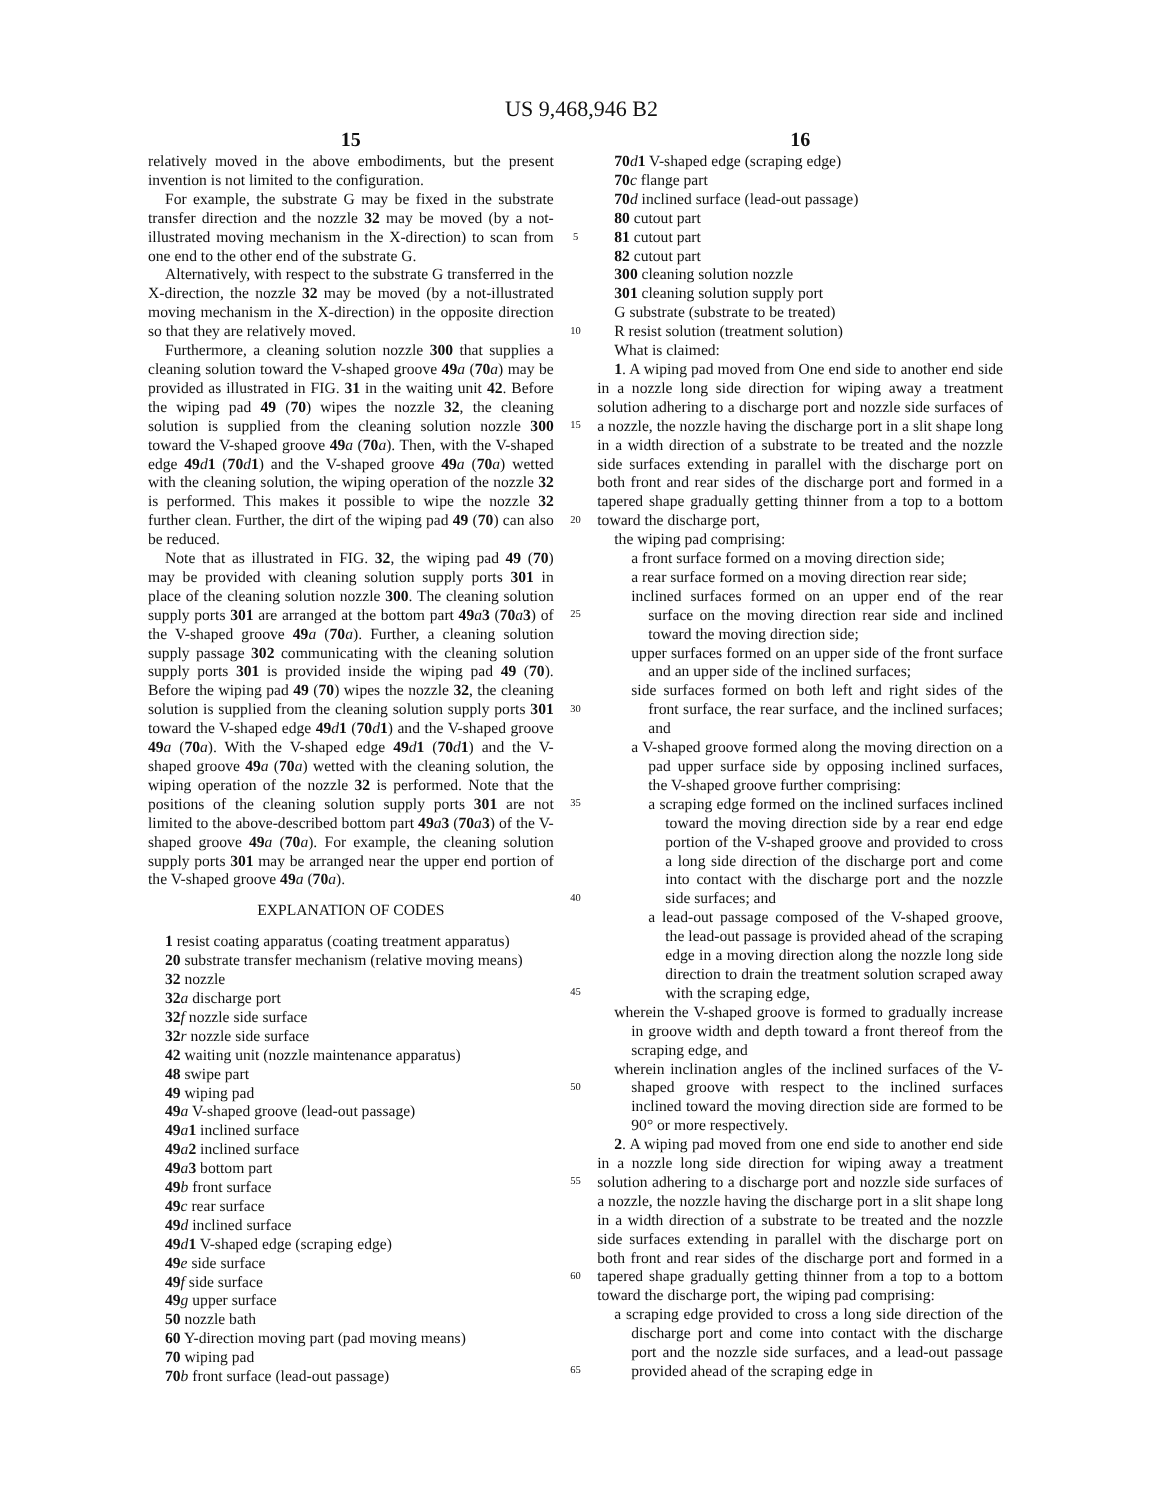US 9,468,946 B2
15
relatively moved in the above embodiments, but the present invention is not limited to the configuration.
For example, the substrate G may be fixed in the substrate transfer direction and the nozzle 32 may be moved (by a not-illustrated moving mechanism in the X-direction) to scan from one end to the other end of the substrate G.
Alternatively, with respect to the substrate G transferred in the X-direction, the nozzle 32 may be moved (by a not-illustrated moving mechanism in the X-direction) in the opposite direction so that they are relatively moved.
Furthermore, a cleaning solution nozzle 300 that supplies a cleaning solution toward the V-shaped groove 49 a (70 a) may be provided as illustrated in FIG. 31 in the waiting unit 42. Before the wiping pad 49 (70) wipes the nozzle 32, the cleaning solution is supplied from the cleaning solution nozzle 300 toward the V-shaped groove 49 a (70 a). Then, with the V-shaped edge 49 d 1 (70 d 1) and the V-shaped groove 49 a (70 a) wetted with the cleaning solution, the wiping operation of the nozzle 32 is performed. This makes it possible to wipe the nozzle 32 further clean. Further, the dirt of the wiping pad 49 (70) can also be reduced.
Note that as illustrated in FIG. 32, the wiping pad 49 (70) may be provided with cleaning solution supply ports 301 in place of the cleaning solution nozzle 300. The cleaning solution supply ports 301 are arranged at the bottom part 49 a 3 (70 a 3) of the V-shaped groove 49 a (70 a). Further, a cleaning solution supply passage 302 communicating with the cleaning solution supply ports 301 is provided inside the wiping pad 49 (70). Before the wiping pad 49 (70) wipes the nozzle 32, the cleaning solution is supplied from the cleaning solution supply ports 301 toward the V-shaped edge 49 d 1 (70 d 1) and the V-shaped groove 49 a (70 a). With the V-shaped edge 49 d 1 (70 d 1) and the V-shaped groove 49 a (70 a) wetted with the cleaning solution, the wiping operation of the nozzle 32 is performed. Note that the positions of the cleaning solution supply ports 301 are not limited to the above-described bottom part 49 a 3 (70 a 3) of the V-shaped groove 49 a (70 a). For example, the cleaning solution supply ports 301 may be arranged near the upper end portion of the V-shaped groove 49 a (70 a).
EXPLANATION OF CODES
1 resist coating apparatus (coating treatment apparatus)
20 substrate transfer mechanism (relative moving means)
32 nozzle
32 a discharge port
32 f nozzle side surface
32 r nozzle side surface
42 waiting unit (nozzle maintenance apparatus)
48 swipe part
49 wiping pad
49 a V-shaped groove (lead-out passage)
49 a 1 inclined surface
49 a 2 inclined surface
49 a 3 bottom part
49 b front surface
49 c rear surface
49 d inclined surface
49 d 1 V-shaped edge (scraping edge)
49 e side surface
49 f side surface
49 g upper surface
50 nozzle bath
60 Y-direction moving part (pad moving means)
70 wiping pad
70 b front surface (lead-out passage)
5
10
15
20
25
30
35
40
45
50
55
60
65
16
70 d 1 V-shaped edge (scraping edge)
70 c flange part
70 d inclined surface (lead-out passage)
80 cutout part
81 cutout part
82 cutout part
300 cleaning solution nozzle
301 cleaning solution supply port
G substrate (substrate to be treated)
R resist solution (treatment solution)
What is claimed:
1. A wiping pad moved from One end side to another end side in a nozzle long side direction for wiping away a treatment solution adhering to a discharge port and nozzle side surfaces of a nozzle, the nozzle having the discharge port in a slit shape long in a width direction of a substrate to be treated and the nozzle side surfaces extending in parallel with the discharge port on both front and rear sides of the discharge port and formed in a tapered shape gradually getting thinner from a top to a bottom toward the discharge port,
the wiping pad comprising:
a front surface formed on a moving direction side;
a rear surface formed on a moving direction rear side;
inclined surfaces formed on an upper end of the rear surface on the moving direction rear side and inclined toward the moving direction side;
upper surfaces formed on an upper side of the front surface and an upper side of the inclined surfaces;
side surfaces formed on both left and right sides of the front surface, the rear surface, and the inclined surfaces; and
a V-shaped groove formed along the moving direction on a pad upper surface side by opposing inclined surfaces, the V-shaped groove further comprising:
a scraping edge formed on the inclined surfaces inclined toward the moving direction side by a rear end edge portion of the V-shaped groove and provided to cross a long side direction of the discharge port and come into contact with the discharge port and the nozzle side surfaces; and
a lead-out passage composed of the V-shaped groove, the lead-out passage is provided ahead of the scraping edge in a moving direction along the nozzle long side direction to drain the treatment solution scraped away with the scraping edge,
wherein the V-shaped groove is formed to gradually increase in groove width and depth toward a front thereof from the scraping edge, and
wherein inclination angles of the inclined surfaces of the V-shaped groove with respect to the inclined surfaces inclined toward the moving direction side are formed to be 90° or more respectively.
2. A wiping pad moved from one end side to another end side in a nozzle long side direction for wiping away a treatment solution adhering to a discharge port and nozzle side surfaces of a nozzle, the nozzle having the discharge port in a slit shape long in a width direction of a substrate to be treated and the nozzle side surfaces extending in parallel with the discharge port on both front and rear sides of the discharge port and formed in a tapered shape gradually getting thinner from a top to a bottom toward the discharge port, the wiping pad comprising:
a scraping edge provided to cross a long side direction of the discharge port and come into contact with the discharge port and the nozzle side surfaces, and a lead-out passage provided ahead of the scraping edge in